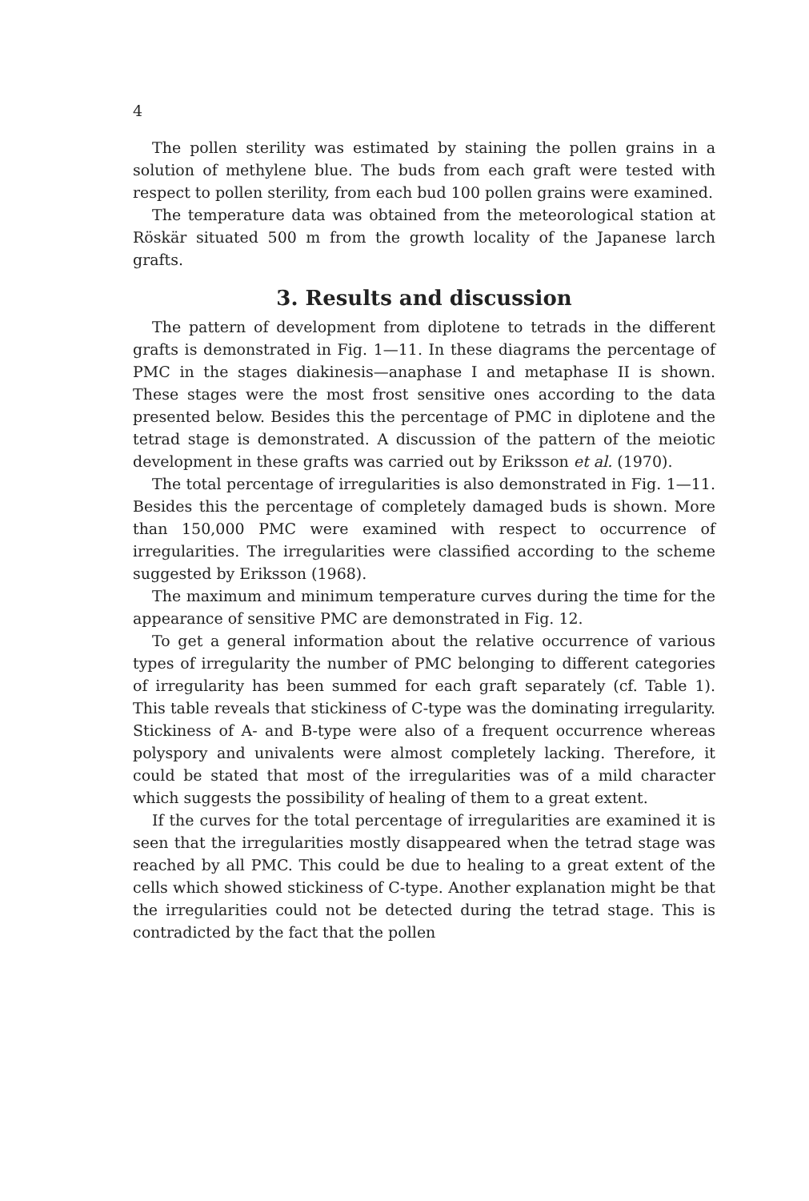4
The pollen sterility was estimated by staining the pollen grains in a solution of methylene blue. The buds from each graft were tested with respect to pollen sterility, from each bud 100 pollen grains were examined.
The temperature data was obtained from the meteorological station at Röskär situated 500 m from the growth locality of the Japanese larch grafts.
3. Results and discussion
The pattern of development from diplotene to tetrads in the different grafts is demonstrated in Fig. 1—11. In these diagrams the percentage of PMC in the stages diakinesis—anaphase I and metaphase II is shown. These stages were the most frost sensitive ones according to the data presented below. Besides this the percentage of PMC in diplotene and the tetrad stage is demonstrated. A discussion of the pattern of the meiotic development in these grafts was carried out by Eriksson et al. (1970).
The total percentage of irregularities is also demonstrated in Fig. 1—11. Besides this the percentage of completely damaged buds is shown. More than 150,000 PMC were examined with respect to occurrence of irregularities. The irregularities were classified according to the scheme suggested by Eriksson (1968).
The maximum and minimum temperature curves during the time for the appearance of sensitive PMC are demonstrated in Fig. 12.
To get a general information about the relative occurrence of various types of irregularity the number of PMC belonging to different categories of irregularity has been summed for each graft separately (cf. Table 1). This table reveals that stickiness of C-type was the dominating irregularity. Stickiness of A- and B-type were also of a frequent occurrence whereas polyspory and univalents were almost completely lacking. Therefore, it could be stated that most of the irregularities was of a mild character which suggests the possibility of healing of them to a great extent.
If the curves for the total percentage of irregularities are examined it is seen that the irregularities mostly disappeared when the tetrad stage was reached by all PMC. This could be due to healing to a great extent of the cells which showed stickiness of C-type. Another explanation might be that the irregularities could not be detected during the tetrad stage. This is contradicted by the fact that the pollen